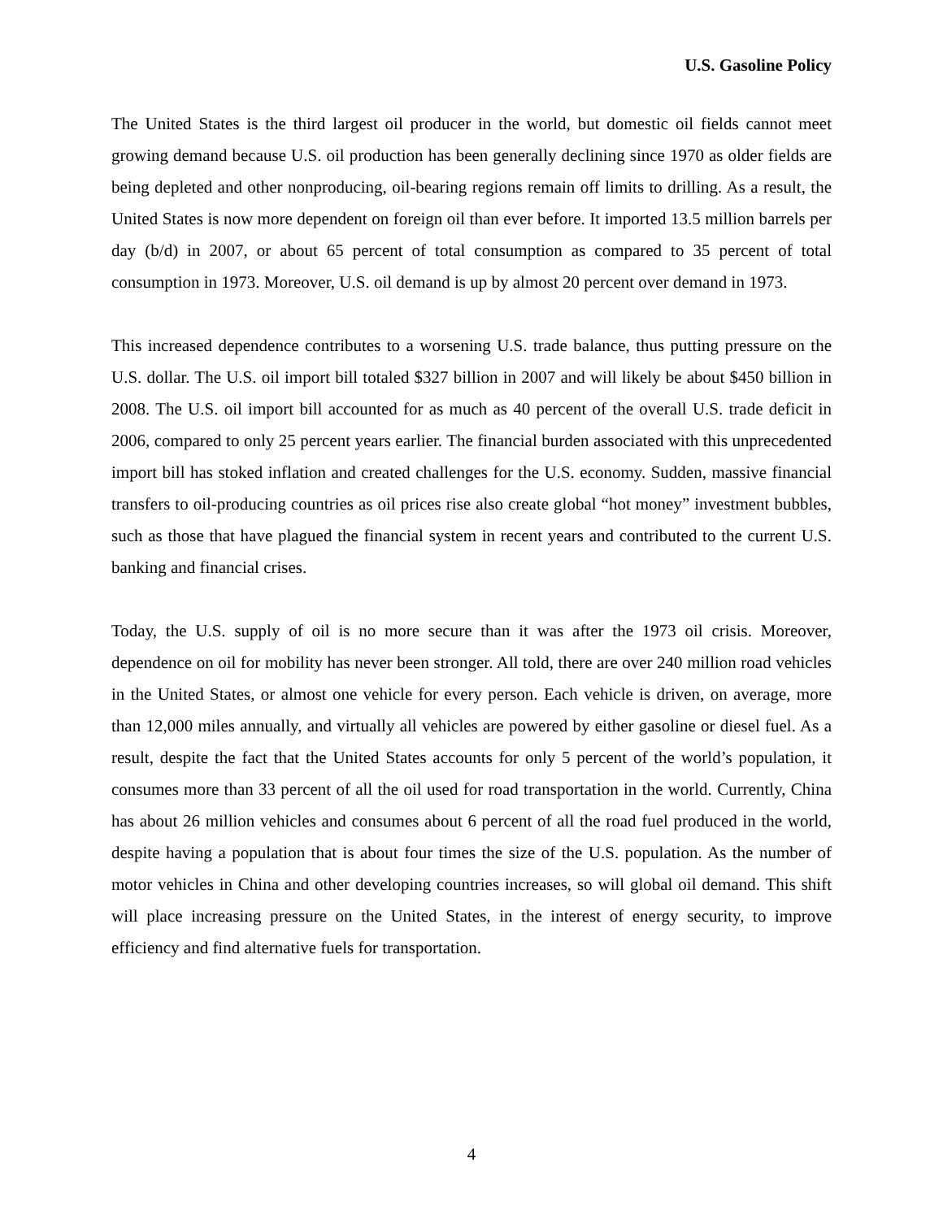U.S. Gasoline Policy
The United States is the third largest oil producer in the world, but domestic oil fields cannot meet growing demand because U.S. oil production has been generally declining since 1970 as older fields are being depleted and other nonproducing, oil-bearing regions remain off limits to drilling. As a result, the United States is now more dependent on foreign oil than ever before. It imported 13.5 million barrels per day (b/d) in 2007, or about 65 percent of total consumption as compared to 35 percent of total consumption in 1973. Moreover, U.S. oil demand is up by almost 20 percent over demand in 1973.
This increased dependence contributes to a worsening U.S. trade balance, thus putting pressure on the U.S. dollar. The U.S. oil import bill totaled $327 billion in 2007 and will likely be about $450 billion in 2008. The U.S. oil import bill accounted for as much as 40 percent of the overall U.S. trade deficit in 2006, compared to only 25 percent years earlier. The financial burden associated with this unprecedented import bill has stoked inflation and created challenges for the U.S. economy. Sudden, massive financial transfers to oil-producing countries as oil prices rise also create global “hot money” investment bubbles, such as those that have plagued the financial system in recent years and contributed to the current U.S. banking and financial crises.
Today, the U.S. supply of oil is no more secure than it was after the 1973 oil crisis. Moreover, dependence on oil for mobility has never been stronger. All told, there are over 240 million road vehicles in the United States, or almost one vehicle for every person. Each vehicle is driven, on average, more than 12,000 miles annually, and virtually all vehicles are powered by either gasoline or diesel fuel. As a result, despite the fact that the United States accounts for only 5 percent of the world’s population, it consumes more than 33 percent of all the oil used for road transportation in the world. Currently, China has about 26 million vehicles and consumes about 6 percent of all the road fuel produced in the world, despite having a population that is about four times the size of the U.S. population. As the number of motor vehicles in China and other developing countries increases, so will global oil demand. This shift will place increasing pressure on the United States, in the interest of energy security, to improve efficiency and find alternative fuels for transportation.
4